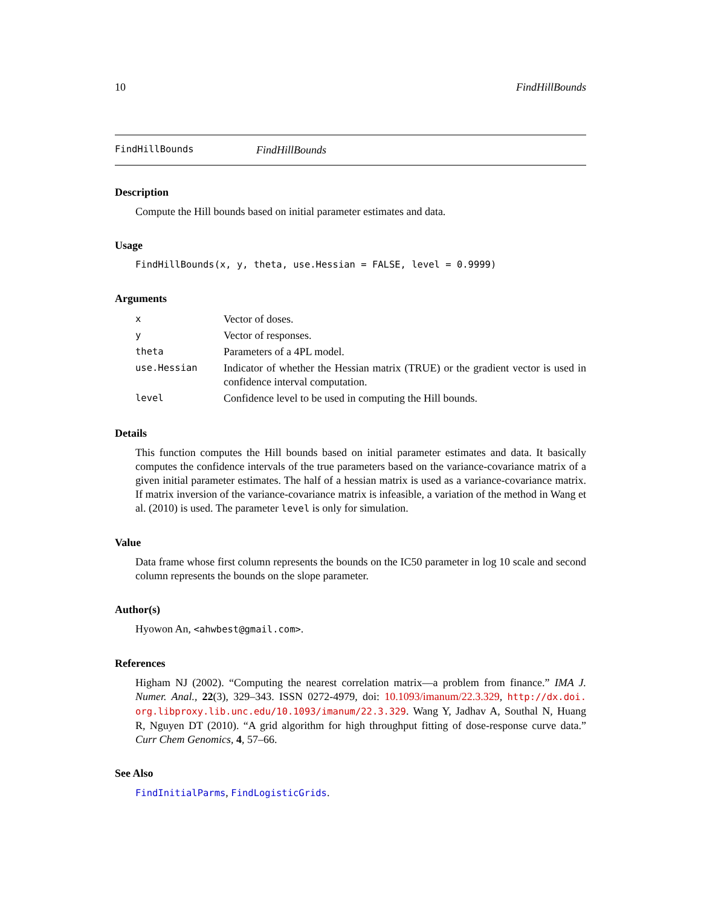10 FindHillBounds
FindHillBounds FindHillBounds
Description
Compute the Hill bounds based on initial parameter estimates and data.
Usage
FindHillBounds(x, y, theta, use.Hessian = FALSE, level = 0.9999)
Arguments
| x | Vector of doses. |
| y | Vector of responses. |
| theta | Parameters of a 4PL model. |
| use.Hessian | Indicator of whether the Hessian matrix (TRUE) or the gradient vector is used in confidence interval computation. |
| level | Confidence level to be used in computing the Hill bounds. |
Details
This function computes the Hill bounds based on initial parameter estimates and data. It basically computes the confidence intervals of the true parameters based on the variance-covariance matrix of a given initial parameter estimates. The half of a hessian matrix is used as a variance-covariance matrix. If matrix inversion of the variance-covariance matrix is infeasible, a variation of the method in Wang et al. (2010) is used. The parameter level is only for simulation.
Value
Data frame whose first column represents the bounds on the IC50 parameter in log 10 scale and second column represents the bounds on the slope parameter.
Author(s)
Hyowon An, <ahwbest@gmail.com>.
References
Higham NJ (2002). “Computing the nearest correlation matrix—a problem from finance.” IMA J. Numer. Anal., 22(3), 329–343. ISSN 0272-4979, doi: 10.1093/imanum/22.3.329, http://dx.doi. org.libproxy.lib.unc.edu/10.1093/imanum/22.3.329. Wang Y, Jadhav A, Southal N, Huang R, Nguyen DT (2010). “A grid algorithm for high throughput fitting of dose-response curve data.” Curr Chem Genomics, 4, 57–66.
See Also
FindInitialParms, FindLogisticGrids.